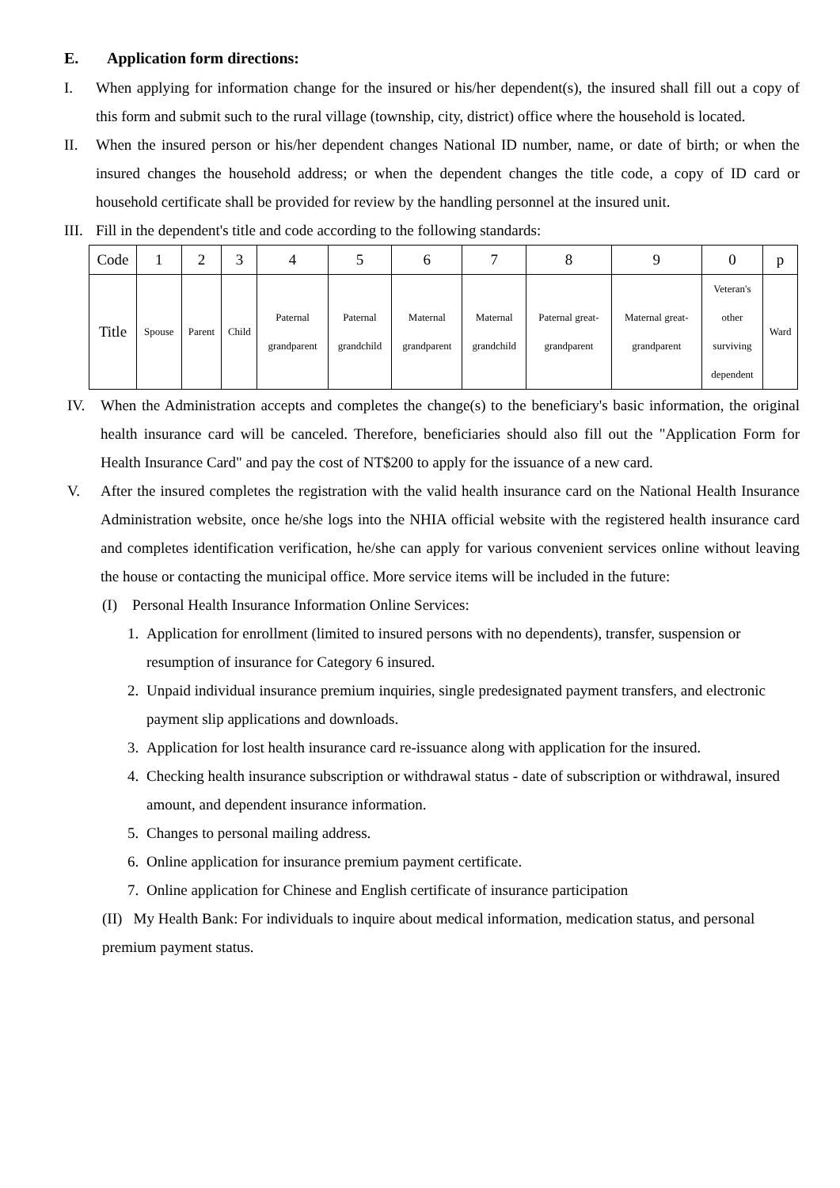E. Application form directions:
I. When applying for information change for the insured or his/her dependent(s), the insured shall fill out a copy of this form and submit such to the rural village (township, city, district) office where the household is located.
II. When the insured person or his/her dependent changes National ID number, name, or date of birth; or when the insured changes the household address; or when the dependent changes the title code, a copy of ID card or household certificate shall be provided for review by the handling personnel at the insured unit.
III.
Fill in the dependent's title and code according to the following standards:
| Code | 1 | 2 | 3 | 4 | 5 | 6 | 7 | 8 | 9 | 0 | p |
| Title | Spouse | Parent | Child | Paternal grandparent | Paternal grandchild | Maternal grandparent | Maternal grandchild | Paternal great- grandparent | Maternal great- grandparent | Veteran's other surviving dependent | Ward |
IV. When the Administration accepts and completes the change(s) to the beneficiary's basic information, the original health insurance card will be canceled. Therefore, beneficiaries should also fill out the "Application Form for Health Insurance Card" and pay the cost of NT$200 to apply for the issuance of a new card.
V. After the insured completes the registration with the valid health insurance card on the National Health Insurance Administration website, once he/she logs into the NHIA official website with the registered health insurance card and completes identification verification, he/she can apply for various convenient services online without leaving the house or contacting the municipal office. More service items will be included in the future:
(I) Personal Health Insurance Information Online Services:
1. Application for enrollment (limited to insured persons with no dependents), transfer, suspension or resumption of insurance for Category 6 insured.
2. Unpaid individual insurance premium inquiries, single predesignated payment transfers, and electronic payment slip applications and downloads.
3. Application for lost health insurance card re-issuance along with application for the insured.
4. Checking health insurance subscription or withdrawal status - date of subscription or withdrawal, insured amount, and dependent insurance information.
5. Changes to personal mailing address.
6. Online application for insurance premium payment certificate.
7. Online application for Chinese and English certificate of insurance participation
(II) My Health Bank: For individuals to inquire about medical information, medication status, and personal premium payment status.